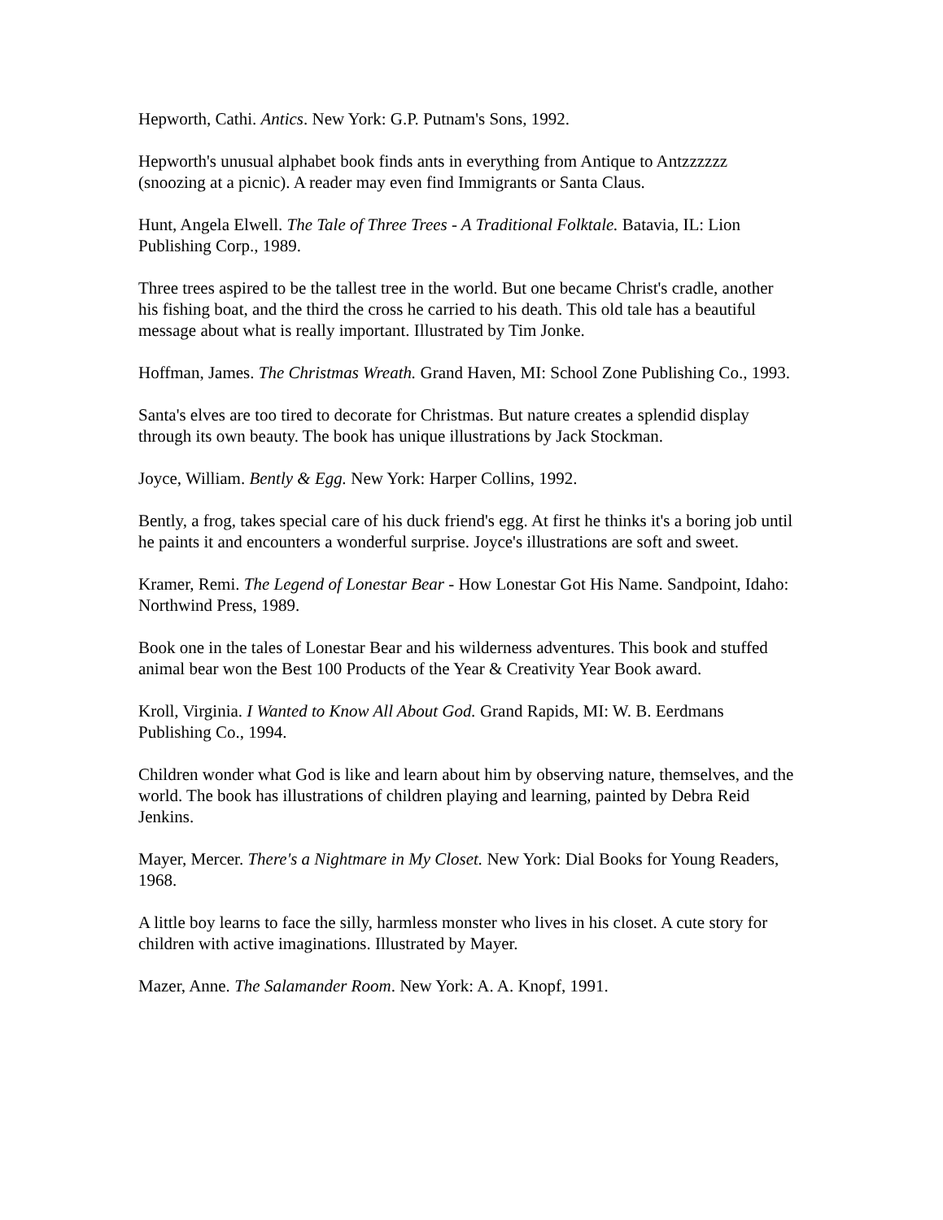Hepworth, Cathi. Antics. New York: G.P. Putnam's Sons, 1992.
Hepworth's unusual alphabet book finds ants in everything from Antique to Antzzzzzz (snoozing at a picnic). A reader may even find Immigrants or Santa Claus.
Hunt, Angela Elwell. The Tale of Three Trees - A Traditional Folktale. Batavia, IL: Lion Publishing Corp., 1989.
Three trees aspired to be the tallest tree in the world. But one became Christ's cradle, another his fishing boat, and the third the cross he carried to his death. This old tale has a beautiful message about what is really important. Illustrated by Tim Jonke.
Hoffman, James. The Christmas Wreath. Grand Haven, MI: School Zone Publishing Co., 1993.
Santa's elves are too tired to decorate for Christmas. But nature creates a splendid display through its own beauty. The book has unique illustrations by Jack Stockman.
Joyce, William. Bently & Egg. New York: Harper Collins, 1992.
Bently, a frog, takes special care of his duck friend's egg. At first he thinks it's a boring job until he paints it and encounters a wonderful surprise. Joyce's illustrations are soft and sweet.
Kramer, Remi. The Legend of Lonestar Bear - How Lonestar Got His Name. Sandpoint, Idaho: Northwind Press, 1989.
Book one in the tales of Lonestar Bear and his wilderness adventures. This book and stuffed animal bear won the Best 100 Products of the Year & Creativity Year Book award.
Kroll, Virginia. I Wanted to Know All About God. Grand Rapids, MI: W. B. Eerdmans Publishing Co., 1994.
Children wonder what God is like and learn about him by observing nature, themselves, and the world. The book has illustrations of children playing and learning, painted by Debra Reid Jenkins.
Mayer, Mercer. There's a Nightmare in My Closet. New York: Dial Books for Young Readers, 1968.
A little boy learns to face the silly, harmless monster who lives in his closet. A cute story for children with active imaginations. Illustrated by Mayer.
Mazer, Anne. The Salamander Room. New York: A. A. Knopf, 1991.